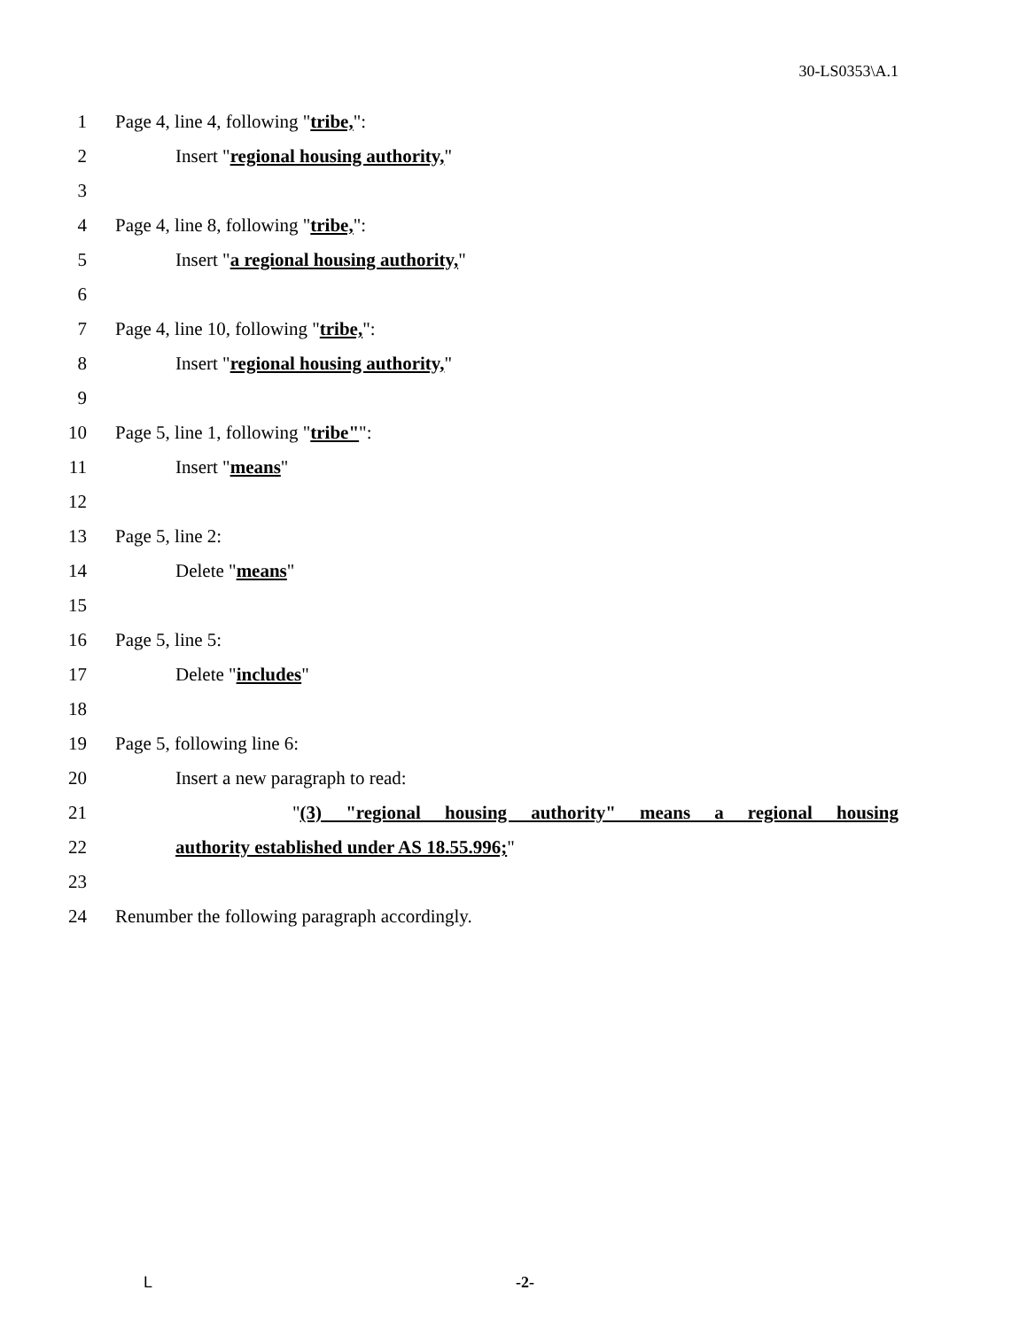30-LS0353\A.1
1 Page 4, line 4, following "tribe,":
2 Insert "regional housing authority,"
3
4 Page 4, line 8, following "tribe,":
5 Insert "a regional housing authority,"
6
7 Page 4, line 10, following "tribe,":
8 Insert "regional housing authority,"
9
10 Page 5, line 1, following "tribe"":
11 Insert "means"
12
13 Page 5, line 2:
14 Delete "means"
15
16 Page 5, line 5:
17 Delete "includes"
18
19 Page 5, following line 6:
20 Insert a new paragraph to read:
21 "(3) "regional housing authority" means a regional housing
22 authority established under AS 18.55.996;"
23
24 Renumber the following paragraph accordingly.
L -2-